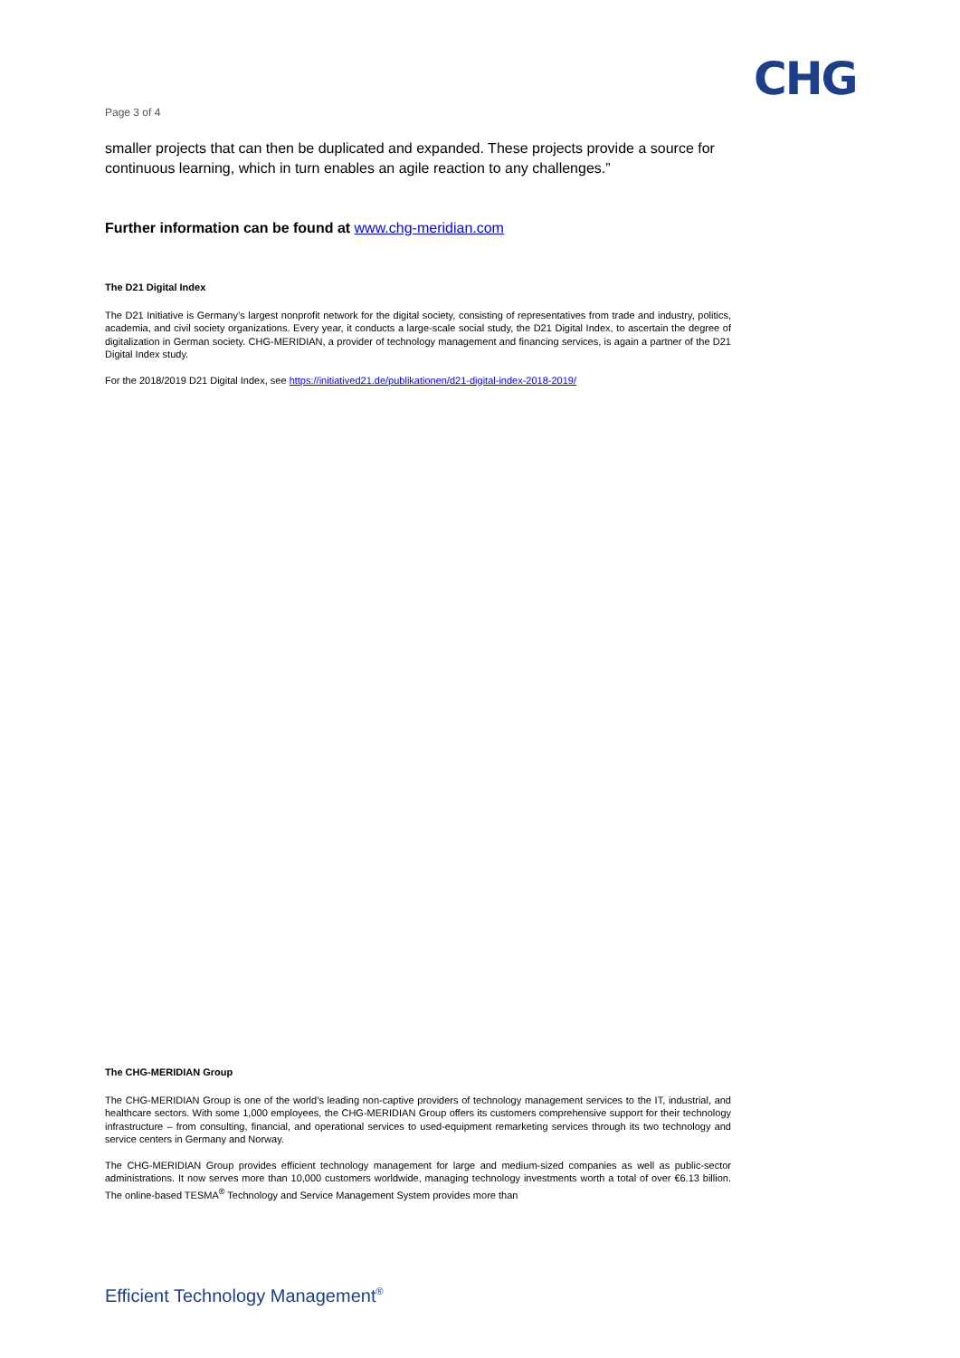CHG
Page 3 of 4
smaller projects that can then be duplicated and expanded. These projects provide a source for continuous learning, which in turn enables an agile reaction to any challenges.”
Further information can be found at www.chg-meridian.com
The D21 Digital Index
The D21 Initiative is Germany’s largest nonprofit network for the digital society, consisting of representatives from trade and industry, politics, academia, and civil society organizations. Every year, it conducts a large-scale social study, the D21 Digital Index, to ascertain the degree of digitalization in German society. CHG-MERIDIAN, a provider of technology management and financing services, is again a partner of the D21 Digital Index study.
For the 2018/2019 D21 Digital Index, see https://initiatived21.de/publikationen/d21-digital-index-2018-2019/
The CHG-MERIDIAN Group
The CHG-MERIDIAN Group is one of the world’s leading non-captive providers of technology management services to the IT, industrial, and healthcare sectors. With some 1,000 employees, the CHG-MERIDIAN Group offers its customers comprehensive support for their technology infrastructure – from consulting, financial, and operational services to used-equipment remarketing services through its two technology and service centers in Germany and Norway.
The CHG-MERIDIAN Group provides efficient technology management for large and medium-sized companies as well as public-sector administrations. It now serves more than 10,000 customers worldwide, managing technology investments worth a total of over €6.13 billion. The online-based TESMA<sup>®</sup> Technology and Service Management System provides more than
Efficient Technology Management<sup>®</sup>